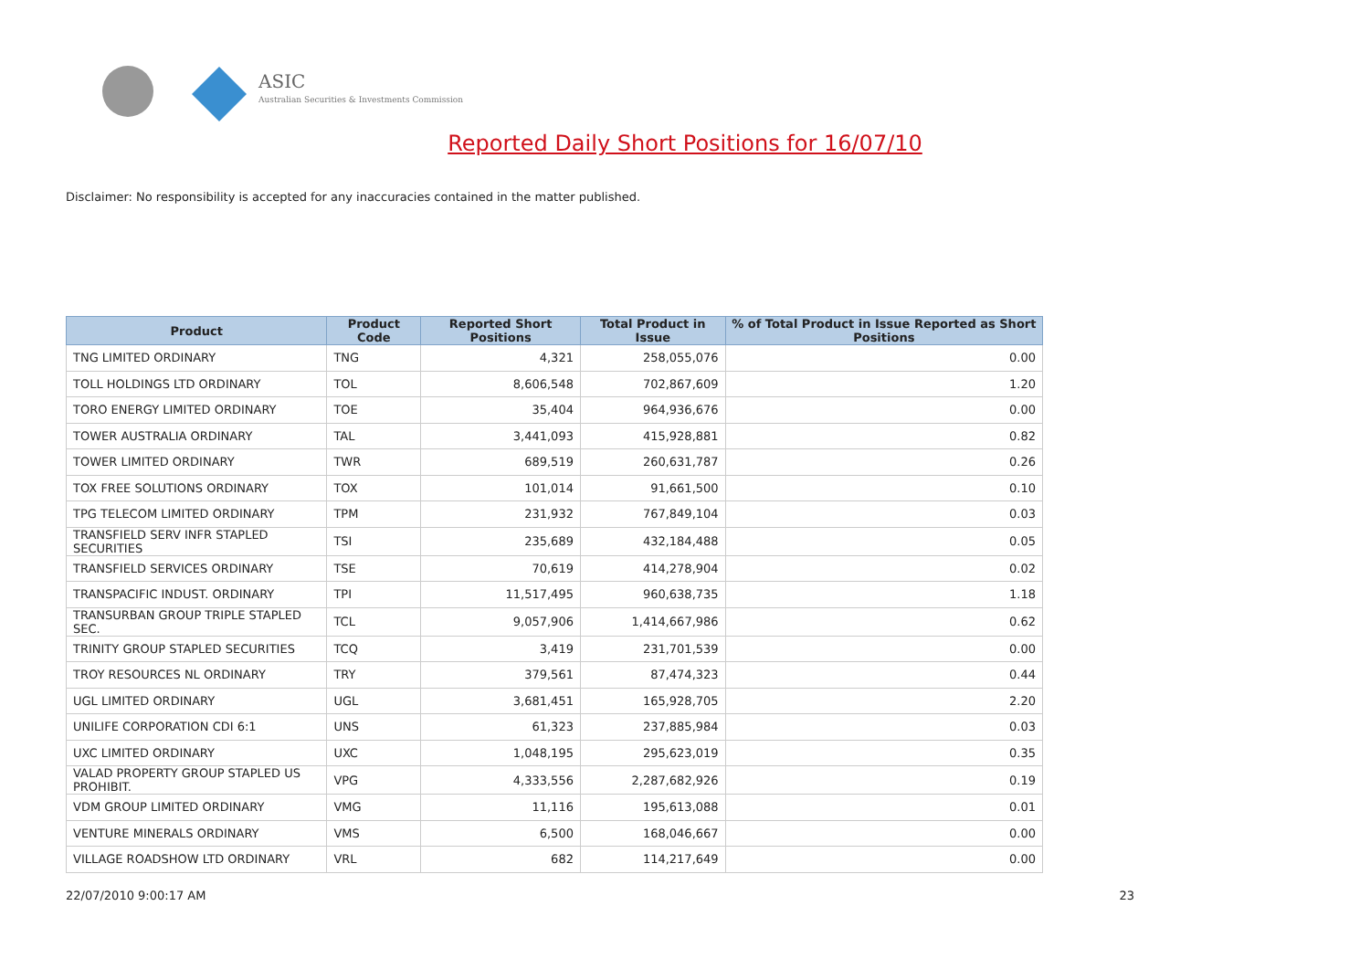ASIC
Australian Securities & Investments Commission
Reported Daily Short Positions for 16/07/10
Disclaimer: No responsibility is accepted for any inaccuracies contained in the matter published.
| Product | Product Code | Reported Short Positions | Total Product in Issue | % of Total Product in Issue Reported as Short Positions |
| --- | --- | --- | --- | --- |
| TNG LIMITED ORDINARY | TNG | 4,321 | 258,055,076 | 0.00 |
| TOLL HOLDINGS LTD ORDINARY | TOL | 8,606,548 | 702,867,609 | 1.20 |
| TORO ENERGY LIMITED ORDINARY | TOE | 35,404 | 964,936,676 | 0.00 |
| TOWER AUSTRALIA ORDINARY | TAL | 3,441,093 | 415,928,881 | 0.82 |
| TOWER LIMITED ORDINARY | TWR | 689,519 | 260,631,787 | 0.26 |
| TOX FREE SOLUTIONS ORDINARY | TOX | 101,014 | 91,661,500 | 0.10 |
| TPG TELECOM LIMITED ORDINARY | TPM | 231,932 | 767,849,104 | 0.03 |
| TRANSFIELD SERV INFR STAPLED SECURITIES | TSI | 235,689 | 432,184,488 | 0.05 |
| TRANSFIELD SERVICES ORDINARY | TSE | 70,619 | 414,278,904 | 0.02 |
| TRANSPACIFIC INDUST. ORDINARY | TPI | 11,517,495 | 960,638,735 | 1.18 |
| TRANSURBAN GROUP TRIPLE STAPLED SEC. | TCL | 9,057,906 | 1,414,667,986 | 0.62 |
| TRINITY GROUP STAPLED SECURITIES | TCQ | 3,419 | 231,701,539 | 0.00 |
| TROY RESOURCES NL ORDINARY | TRY | 379,561 | 87,474,323 | 0.44 |
| UGL LIMITED ORDINARY | UGL | 3,681,451 | 165,928,705 | 2.20 |
| UNILIFE CORPORATION CDI 6:1 | UNS | 61,323 | 237,885,984 | 0.03 |
| UXC LIMITED ORDINARY | UXC | 1,048,195 | 295,623,019 | 0.35 |
| VALAD PROPERTY GROUP STAPLED US PROHIBIT. | VPG | 4,333,556 | 2,287,682,926 | 0.19 |
| VDM GROUP LIMITED ORDINARY | VMG | 11,116 | 195,613,088 | 0.01 |
| VENTURE MINERALS ORDINARY | VMS | 6,500 | 168,046,667 | 0.00 |
| VILLAGE ROADSHOW LTD ORDINARY | VRL | 682 | 114,217,649 | 0.00 |
22/07/2010 9:00:17 AM 23